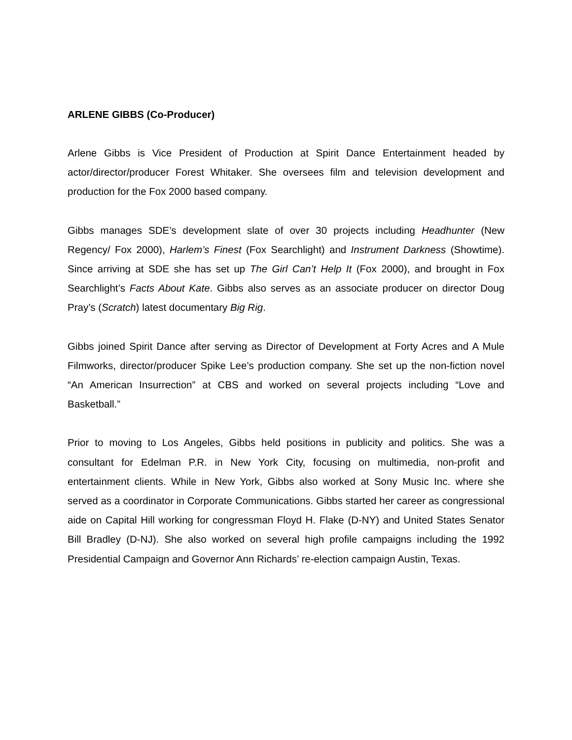ARLENE GIBBS (Co-Producer)
Arlene Gibbs is Vice President of Production at Spirit Dance Entertainment headed by actor/director/producer Forest Whitaker. She oversees film and television development and production for the Fox 2000 based company.
Gibbs manages SDE’s development slate of over 30 projects including Headhunter (New Regency/ Fox 2000), Harlem’s Finest (Fox Searchlight) and Instrument Darkness (Showtime). Since arriving at SDE she has set up The Girl Can’t Help It (Fox 2000), and brought in Fox Searchlight’s Facts About Kate. Gibbs also serves as an associate producer on director Doug Pray’s (Scratch) latest documentary Big Rig.
Gibbs joined Spirit Dance after serving as Director of Development at Forty Acres and A Mule Filmworks, director/producer Spike Lee’s production company. She set up the non-fiction novel “An American Insurrection” at CBS and worked on several projects including “Love and Basketball.”
Prior to moving to Los Angeles, Gibbs held positions in publicity and politics. She was a consultant for Edelman P.R. in New York City, focusing on multimedia, non-profit and entertainment clients. While in New York, Gibbs also worked at Sony Music Inc. where she served as a coordinator in Corporate Communications. Gibbs started her career as congressional aide on Capital Hill working for congressman Floyd H. Flake (D-NY) and United States Senator Bill Bradley (D-NJ). She also worked on several high profile campaigns including the 1992 Presidential Campaign and Governor Ann Richards’ re-election campaign Austin, Texas.